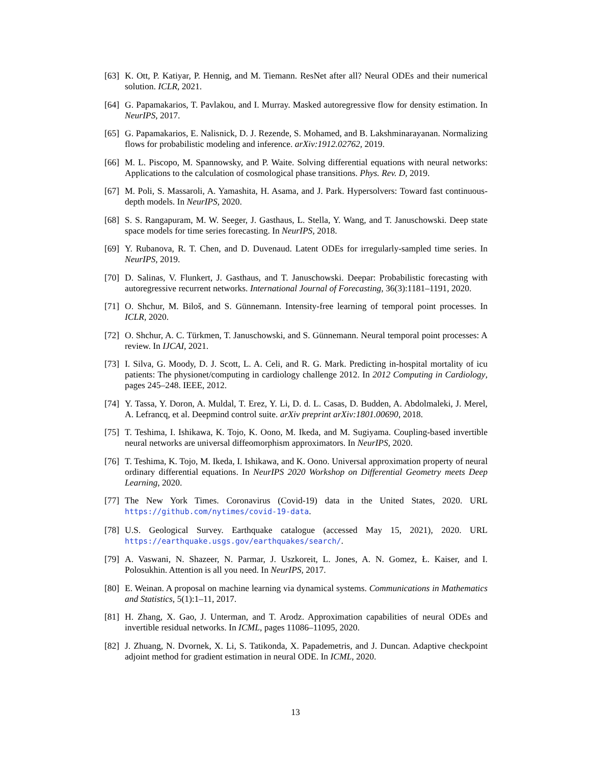[63] K. Ott, P. Katiyar, P. Hennig, and M. Tiemann. ResNet after all? Neural ODEs and their numerical solution. ICLR, 2021.
[64] G. Papamakarios, T. Pavlakou, and I. Murray. Masked autoregressive flow for density estimation. In NeurIPS, 2017.
[65] G. Papamakarios, E. Nalisnick, D. J. Rezende, S. Mohamed, and B. Lakshminarayanan. Normalizing flows for probabilistic modeling and inference. arXiv:1912.02762, 2019.
[66] M. L. Piscopo, M. Spannowsky, and P. Waite. Solving differential equations with neural networks: Applications to the calculation of cosmological phase transitions. Phys. Rev. D, 2019.
[67] M. Poli, S. Massaroli, A. Yamashita, H. Asama, and J. Park. Hypersolvers: Toward fast continuous-depth models. In NeurIPS, 2020.
[68] S. S. Rangapuram, M. W. Seeger, J. Gasthaus, L. Stella, Y. Wang, and T. Januschowski. Deep state space models for time series forecasting. In NeurIPS, 2018.
[69] Y. Rubanova, R. T. Chen, and D. Duvenaud. Latent ODEs for irregularly-sampled time series. In NeurIPS, 2019.
[70] D. Salinas, V. Flunkert, J. Gasthaus, and T. Januschowski. Deepar: Probabilistic forecasting with autoregressive recurrent networks. International Journal of Forecasting, 36(3):1181–1191, 2020.
[71] O. Shchur, M. Biloš, and S. Günnemann. Intensity-free learning of temporal point processes. In ICLR, 2020.
[72] O. Shchur, A. C. Türkmen, T. Januschowski, and S. Günnemann. Neural temporal point processes: A review. In IJCAI, 2021.
[73] I. Silva, G. Moody, D. J. Scott, L. A. Celi, and R. G. Mark. Predicting in-hospital mortality of icu patients: The physionet/computing in cardiology challenge 2012. In 2012 Computing in Cardiology, pages 245–248. IEEE, 2012.
[74] Y. Tassa, Y. Doron, A. Muldal, T. Erez, Y. Li, D. d. L. Casas, D. Budden, A. Abdolmaleki, J. Merel, A. Lefrancq, et al. Deepmind control suite. arXiv preprint arXiv:1801.00690, 2018.
[75] T. Teshima, I. Ishikawa, K. Tojo, K. Oono, M. Ikeda, and M. Sugiyama. Coupling-based invertible neural networks are universal diffeomorphism approximators. In NeurIPS, 2020.
[76] T. Teshima, K. Tojo, M. Ikeda, I. Ishikawa, and K. Oono. Universal approximation property of neural ordinary differential equations. In NeurIPS 2020 Workshop on Differential Geometry meets Deep Learning, 2020.
[77] The New York Times. Coronavirus (Covid-19) data in the United States, 2020. URL https://github.com/nytimes/covid-19-data.
[78] U.S. Geological Survey. Earthquake catalogue (accessed May 15, 2021), 2020. URL https://earthquake.usgs.gov/earthquakes/search/.
[79] A. Vaswani, N. Shazeer, N. Parmar, J. Uszkoreit, L. Jones, A. N. Gomez, Ł. Kaiser, and I. Polosukhin. Attention is all you need. In NeurIPS, 2017.
[80] E. Weinan. A proposal on machine learning via dynamical systems. Communications in Mathematics and Statistics, 5(1):1–11, 2017.
[81] H. Zhang, X. Gao, J. Unterman, and T. Arodz. Approximation capabilities of neural ODEs and invertible residual networks. In ICML, pages 11086–11095, 2020.
[82] J. Zhuang, N. Dvornek, X. Li, S. Tatikonda, X. Papademetris, and J. Duncan. Adaptive checkpoint adjoint method for gradient estimation in neural ODE. In ICML, 2020.
13